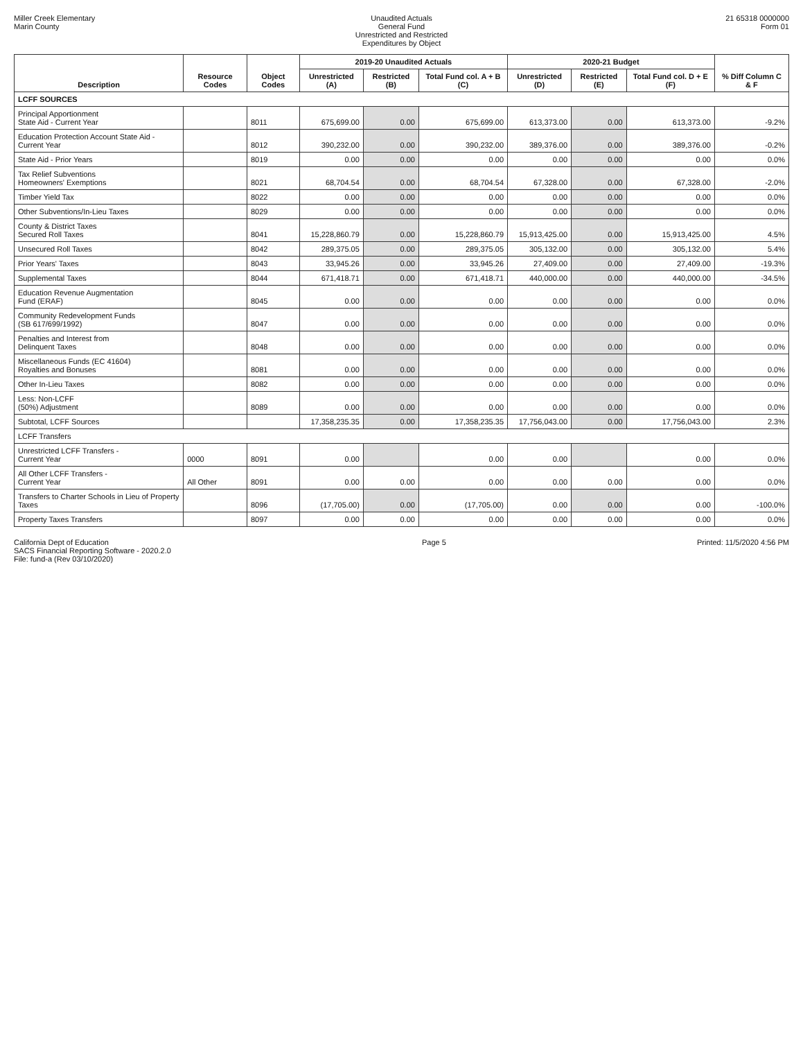Miller Creek Elementary
Marin County
Unaudited Actuals
General Fund
Unrestricted and Restricted
Expenditures by Object
21 65318 0000000
Form 01
| Description | Resource Codes | Object Codes | 2019-20 Unaudited Actuals | | | 2020-21 Budget | | | % Diff Column C & F |
| --- | --- | --- | --- | --- | --- | --- | --- | --- | --- |
| | | | Unrestricted (A) | Restricted (B) | Total Fund col. A + B (C) | Unrestricted (D) | Restricted (E) | Total Fund col. D + E (F) | |
| LCFF SOURCES | | | | | | | | | |
| Principal Apportionment State Aid - Current Year | | 8011 | 675,699.00 | 0.00 | 675,699.00 | 613,373.00 | 0.00 | 613,373.00 | -9.2% |
| Education Protection Account State Aid - Current Year | | 8012 | 390,232.00 | 0.00 | 390,232.00 | 389,376.00 | 0.00 | 389,376.00 | -0.2% |
| State Aid - Prior Years | | 8019 | 0.00 | 0.00 | 0.00 | 0.00 | 0.00 | 0.00 | 0.0% |
| Tax Relief Subventions Homeowners' Exemptions | | 8021 | 68,704.54 | 0.00 | 68,704.54 | 67,328.00 | 0.00 | 67,328.00 | -2.0% |
| Timber Yield Tax | | 8022 | 0.00 | 0.00 | 0.00 | 0.00 | 0.00 | 0.00 | 0.0% |
| Other Subventions/In-Lieu Taxes | | 8029 | 0.00 | 0.00 | 0.00 | 0.00 | 0.00 | 0.00 | 0.0% |
| County & District Taxes Secured Roll Taxes | | 8041 | 15,228,860.79 | 0.00 | 15,228,860.79 | 15,913,425.00 | 0.00 | 15,913,425.00 | 4.5% |
| Unsecured Roll Taxes | | 8042 | 289,375.05 | 0.00 | 289,375.05 | 305,132.00 | 0.00 | 305,132.00 | 5.4% |
| Prior Years' Taxes | | 8043 | 33,945.26 | 0.00 | 33,945.26 | 27,409.00 | 0.00 | 27,409.00 | -19.3% |
| Supplemental Taxes | | 8044 | 671,418.71 | 0.00 | 671,418.71 | 440,000.00 | 0.00 | 440,000.00 | -34.5% |
| Education Revenue Augmentation Fund (ERAF) | | 8045 | 0.00 | 0.00 | 0.00 | 0.00 | 0.00 | 0.00 | 0.0% |
| Community Redevelopment Funds (SB 617/699/1992) | | 8047 | 0.00 | 0.00 | 0.00 | 0.00 | 0.00 | 0.00 | 0.0% |
| Penalties and Interest from Delinquent Taxes | | 8048 | 0.00 | 0.00 | 0.00 | 0.00 | 0.00 | 0.00 | 0.0% |
| Miscellaneous Funds (EC 41604) Royalties and Bonuses | | 8081 | 0.00 | 0.00 | 0.00 | 0.00 | 0.00 | 0.00 | 0.0% |
| Other In-Lieu Taxes | | 8082 | 0.00 | 0.00 | 0.00 | 0.00 | 0.00 | 0.00 | 0.0% |
| Less: Non-LCFF (50%) Adjustment | | 8089 | 0.00 | 0.00 | 0.00 | 0.00 | 0.00 | 0.00 | 0.0% |
| Subtotal, LCFF Sources | | | 17,358,235.35 | 0.00 | 17,358,235.35 | 17,756,043.00 | 0.00 | 17,756,043.00 | 2.3% |
| LCFF Transfers | | | | | | | | | |
| Unrestricted LCFF Transfers - Current Year | 0000 | 8091 | 0.00 | | 0.00 | 0.00 | | 0.00 | 0.0% |
| All Other LCFF Transfers - Current Year | All Other | 8091 | 0.00 | 0.00 | 0.00 | 0.00 | 0.00 | 0.00 | 0.0% |
| Transfers to Charter Schools in Lieu of Property Taxes | | 8096 | (17,705.00) | 0.00 | (17,705.00) | 0.00 | 0.00 | 0.00 | -100.0% |
| Property Taxes Transfers | | 8097 | 0.00 | 0.00 | 0.00 | 0.00 | 0.00 | 0.00 | 0.0% |
California Dept of Education
SACS Financial Reporting Software - 2020.2.0
File: fund-a (Rev 03/10/2020)
Page 5 Printed: 11/5/2020 4:56 PM